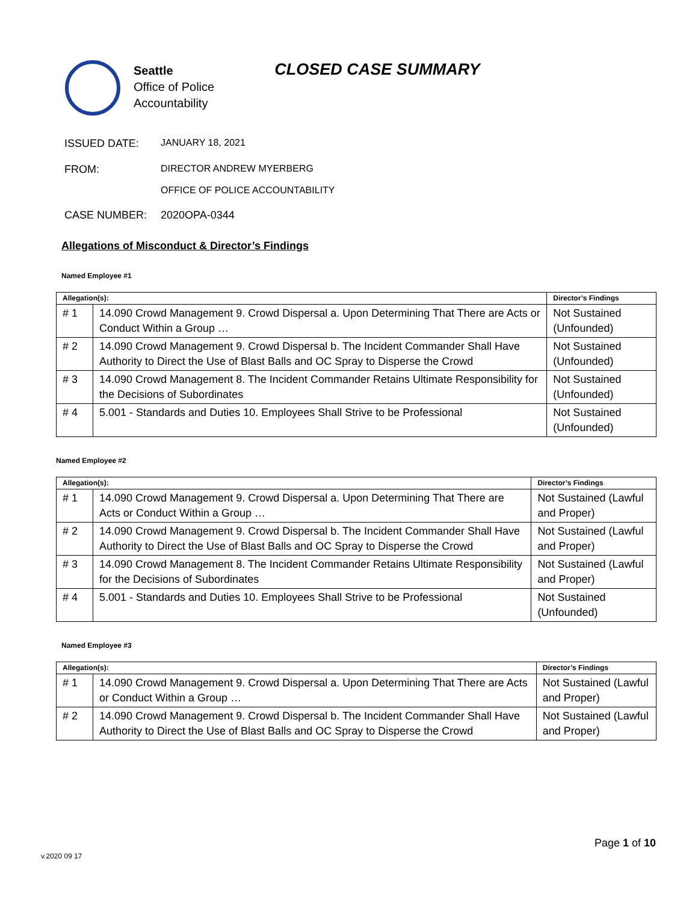Seattle
Office of Police
Accountability
CLOSED CASE SUMMARY
ISSUED DATE: JANUARY 18, 2021
FROM: DIRECTOR ANDREW MYERBERG
OFFICE OF POLICE ACCOUNTABILITY
CASE NUMBER: 2020OPA-0344
Allegations of Misconduct & Director’s Findings
Named Employee #1
| Allegation(s): | | Director’s Findings |
| --- | --- | --- |
| # 1 | 14.090 Crowd Management 9. Crowd Dispersal a. Upon Determining That There are Acts or Conduct Within a Group … | Not Sustained (Unfounded) |
| # 2 | 14.090 Crowd Management 9. Crowd Dispersal b. The Incident Commander Shall Have Authority to Direct the Use of Blast Balls and OC Spray to Disperse the Crowd | Not Sustained (Unfounded) |
| # 3 | 14.090 Crowd Management 8. The Incident Commander Retains Ultimate Responsibility for the Decisions of Subordinates | Not Sustained (Unfounded) |
| # 4 | 5.001 - Standards and Duties 10. Employees Shall Strive to be Professional | Not Sustained (Unfounded) |
Named Employee #2
| Allegation(s): | | Director’s Findings |
| --- | --- | --- |
| # 1 | 14.090 Crowd Management 9. Crowd Dispersal a. Upon Determining That There are Acts or Conduct Within a Group … | Not Sustained (Lawful and Proper) |
| # 2 | 14.090 Crowd Management 9. Crowd Dispersal b. The Incident Commander Shall Have Authority to Direct the Use of Blast Balls and OC Spray to Disperse the Crowd | Not Sustained (Lawful and Proper) |
| # 3 | 14.090 Crowd Management 8. The Incident Commander Retains Ultimate Responsibility for the Decisions of Subordinates | Not Sustained (Lawful and Proper) |
| # 4 | 5.001 - Standards and Duties 10. Employees Shall Strive to be Professional | Not Sustained (Unfounded) |
Named Employee #3
| Allegation(s): | | Director’s Findings |
| --- | --- | --- |
| # 1 | 14.090 Crowd Management 9. Crowd Dispersal a. Upon Determining That There are Acts or Conduct Within a Group … | Not Sustained (Lawful and Proper) |
| # 2 | 14.090 Crowd Management 9. Crowd Dispersal b. The Incident Commander Shall Have Authority to Direct the Use of Blast Balls and OC Spray to Disperse the Crowd | Not Sustained (Lawful and Proper) |
Page 1 of 10
v.2020 09 17